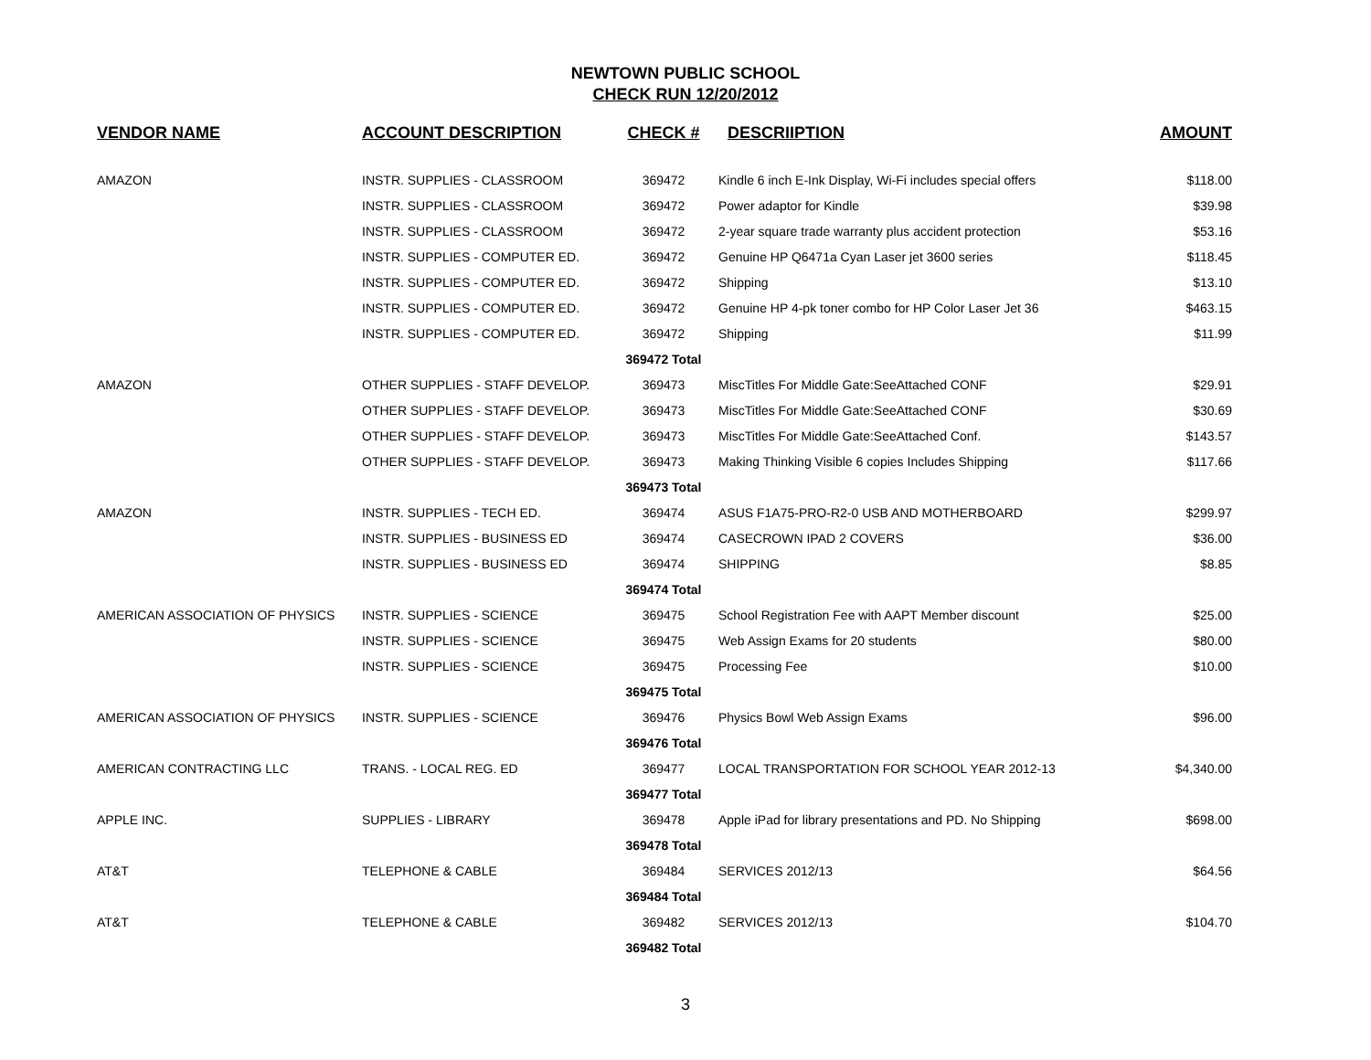NEWTOWN PUBLIC SCHOOL
CHECK RUN 12/20/2012
| VENDOR NAME | ACCOUNT DESCRIPTION | CHECK # | DESCRIIPTION | AMOUNT |
| --- | --- | --- | --- | --- |
| AMAZON | INSTR. SUPPLIES - CLASSROOM | 369472 | Kindle 6 inch E-Ink Display, Wi-Fi includes special offers | $118.00 |
| | INSTR. SUPPLIES - CLASSROOM | 369472 | Power adaptor for Kindle | $39.98 |
| | INSTR. SUPPLIES - CLASSROOM | 369472 | 2-year square trade warranty plus accident protection | $53.16 |
| | INSTR. SUPPLIES - COMPUTER ED. | 369472 | Genuine HP Q6471a Cyan Laser jet 3600 series | $118.45 |
| | INSTR. SUPPLIES - COMPUTER ED. | 369472 | Shipping | $13.10 |
| | INSTR. SUPPLIES - COMPUTER ED. | 369472 | Genuine HP 4-pk toner combo for HP Color Laser Jet 36 | $463.15 |
| | INSTR. SUPPLIES - COMPUTER ED. | 369472 | Shipping | $11.99 |
| | | 369472 Total | | |
| AMAZON | OTHER SUPPLIES - STAFF DEVELOP. | 369473 | MiscTitles For Middle Gate:SeeAttached CONF | $29.91 |
| | OTHER SUPPLIES - STAFF DEVELOP. | 369473 | MiscTitles For Middle Gate:SeeAttached CONF | $30.69 |
| | OTHER SUPPLIES - STAFF DEVELOP. | 369473 | MiscTitles For Middle Gate:SeeAttached Conf. | $143.57 |
| | OTHER SUPPLIES - STAFF DEVELOP. | 369473 | Making Thinking Visible 6 copies Includes Shipping | $117.66 |
| | | 369473 Total | | |
| AMAZON | INSTR. SUPPLIES - TECH ED. | 369474 | ASUS F1A75-PRO-R2-0 USB AND MOTHERBOARD | $299.97 |
| | INSTR. SUPPLIES - BUSINESS ED | 369474 | CASECROWN IPAD 2 COVERS | $36.00 |
| | INSTR. SUPPLIES - BUSINESS ED | 369474 | SHIPPING | $8.85 |
| | | 369474 Total | | |
| AMERICAN ASSOCIATION OF PHYSICS | INSTR. SUPPLIES - SCIENCE | 369475 | School Registration Fee with AAPT Member discount | $25.00 |
| | INSTR. SUPPLIES - SCIENCE | 369475 | Web Assign Exams for 20 students | $80.00 |
| | INSTR. SUPPLIES - SCIENCE | 369475 | Processing Fee | $10.00 |
| | | 369475 Total | | |
| AMERICAN ASSOCIATION OF PHYSICS | INSTR. SUPPLIES - SCIENCE | 369476 | Physics Bowl Web Assign Exams | $96.00 |
| | | 369476 Total | | |
| AMERICAN CONTRACTING LLC | TRANS. - LOCAL REG. ED | 369477 | LOCAL TRANSPORTATION FOR SCHOOL YEAR 2012-13 | $4,340.00 |
| | | 369477 Total | | |
| APPLE INC. | SUPPLIES - LIBRARY | 369478 | Apple iPad for library presentations and PD. No Shipping | $698.00 |
| | | 369478 Total | | |
| AT&T | TELEPHONE & CABLE | 369484 | SERVICES 2012/13 | $64.56 |
| | | 369484 Total | | |
| AT&T | TELEPHONE & CABLE | 369482 | SERVICES 2012/13 | $104.70 |
| | | 369482 Total | | |
3